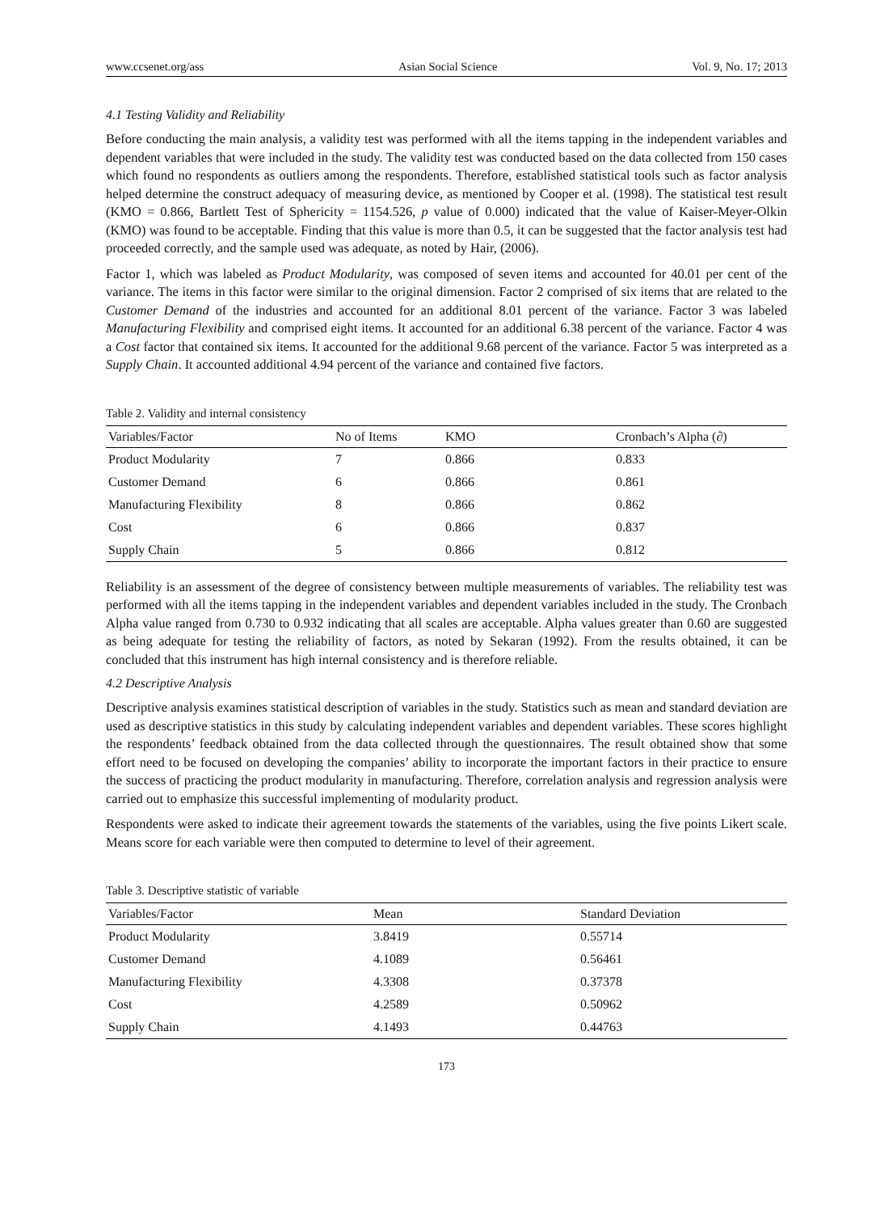www.ccsenet.org/ass Asian Social Science Vol. 9, No. 17; 2013
4.1 Testing Validity and Reliability
Before conducting the main analysis, a validity test was performed with all the items tapping in the independent variables and dependent variables that were included in the study. The validity test was conducted based on the data collected from 150 cases which found no respondents as outliers among the respondents. Therefore, established statistical tools such as factor analysis helped determine the construct adequacy of measuring device, as mentioned by Cooper et al. (1998). The statistical test result (KMO = 0.866, Bartlett Test of Sphericity = 1154.526, p value of 0.000) indicated that the value of Kaiser-Meyer-Olkin (KMO) was found to be acceptable. Finding that this value is more than 0.5, it can be suggested that the factor analysis test had proceeded correctly, and the sample used was adequate, as noted by Hair, (2006).
Factor 1, which was labeled as Product Modularity, was composed of seven items and accounted for 40.01 per cent of the variance. The items in this factor were similar to the original dimension. Factor 2 comprised of six items that are related to the Customer Demand of the industries and accounted for an additional 8.01 percent of the variance. Factor 3 was labeled Manufacturing Flexibility and comprised eight items. It accounted for an additional 6.38 percent of the variance. Factor 4 was a Cost factor that contained six items. It accounted for the additional 9.68 percent of the variance. Factor 5 was interpreted as a Supply Chain. It accounted additional 4.94 percent of the variance and contained five factors.
Table 2. Validity and internal consistency
| Variables/Factor | No of Items | KMO | Cronbach’s Alpha (∂) |
| --- | --- | --- | --- |
| Product Modularity | 7 | 0.866 | 0.833 |
| Customer Demand | 6 | 0.866 | 0.861 |
| Manufacturing Flexibility | 8 | 0.866 | 0.862 |
| Cost | 6 | 0.866 | 0.837 |
| Supply Chain | 5 | 0.866 | 0.812 |
Reliability is an assessment of the degree of consistency between multiple measurements of variables. The reliability test was performed with all the items tapping in the independent variables and dependent variables included in the study. The Cronbach Alpha value ranged from 0.730 to 0.932 indicating that all scales are acceptable. Alpha values greater than 0.60 are suggested as being adequate for testing the reliability of factors, as noted by Sekaran (1992). From the results obtained, it can be concluded that this instrument has high internal consistency and is therefore reliable.
4.2 Descriptive Analysis
Descriptive analysis examines statistical description of variables in the study. Statistics such as mean and standard deviation are used as descriptive statistics in this study by calculating independent variables and dependent variables. These scores highlight the respondents’ feedback obtained from the data collected through the questionnaires. The result obtained show that some effort need to be focused on developing the companies’ ability to incorporate the important factors in their practice to ensure the success of practicing the product modularity in manufacturing. Therefore, correlation analysis and regression analysis were carried out to emphasize this successful implementing of modularity product.
Respondents were asked to indicate their agreement towards the statements of the variables, using the five points Likert scale. Means score for each variable were then computed to determine to level of their agreement.
Table 3. Descriptive statistic of variable
| Variables/Factor | Mean | Standard Deviation |
| --- | --- | --- |
| Product Modularity | 3.8419 | 0.55714 |
| Customer Demand | 4.1089 | 0.56461 |
| Manufacturing Flexibility | 4.3308 | 0.37378 |
| Cost | 4.2589 | 0.50962 |
| Supply Chain | 4.1493 | 0.44763 |
173